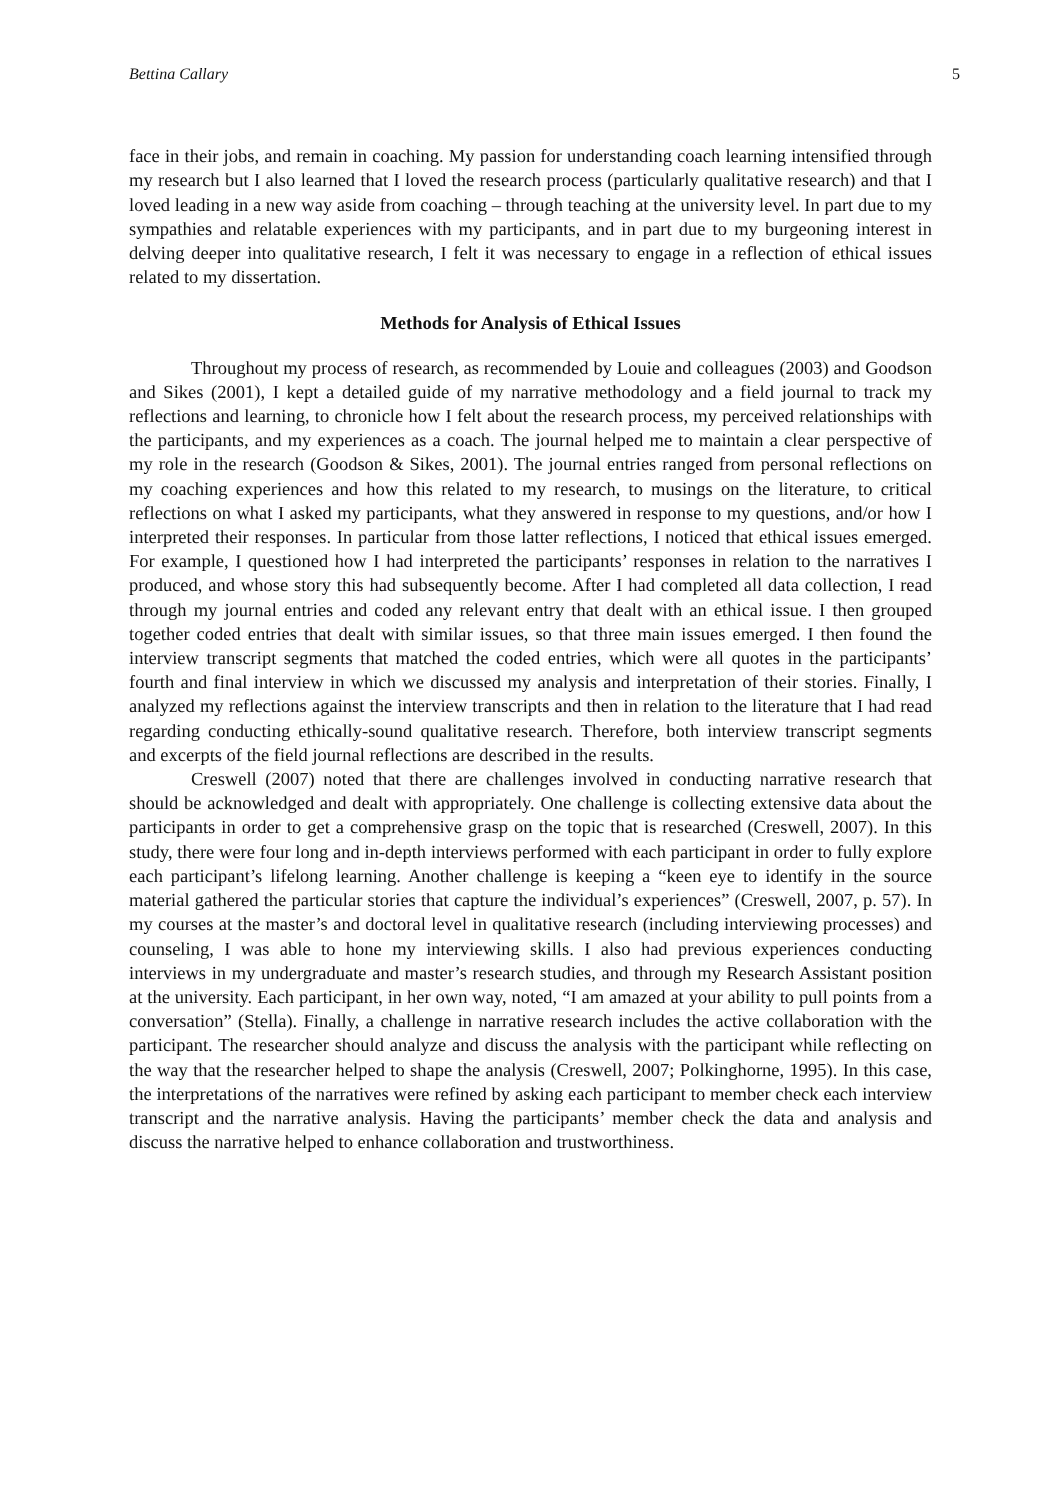Bettina Callary 5
face in their jobs, and remain in coaching. My passion for understanding coach learning intensified through my research but I also learned that I loved the research process (particularly qualitative research) and that I loved leading in a new way aside from coaching – through teaching at the university level. In part due to my sympathies and relatable experiences with my participants, and in part due to my burgeoning interest in delving deeper into qualitative research, I felt it was necessary to engage in a reflection of ethical issues related to my dissertation.
Methods for Analysis of Ethical Issues
Throughout my process of research, as recommended by Louie and colleagues (2003) and Goodson and Sikes (2001), I kept a detailed guide of my narrative methodology and a field journal to track my reflections and learning, to chronicle how I felt about the research process, my perceived relationships with the participants, and my experiences as a coach. The journal helped me to maintain a clear perspective of my role in the research (Goodson & Sikes, 2001). The journal entries ranged from personal reflections on my coaching experiences and how this related to my research, to musings on the literature, to critical reflections on what I asked my participants, what they answered in response to my questions, and/or how I interpreted their responses. In particular from those latter reflections, I noticed that ethical issues emerged. For example, I questioned how I had interpreted the participants’ responses in relation to the narratives I produced, and whose story this had subsequently become. After I had completed all data collection, I read through my journal entries and coded any relevant entry that dealt with an ethical issue. I then grouped together coded entries that dealt with similar issues, so that three main issues emerged. I then found the interview transcript segments that matched the coded entries, which were all quotes in the participants’ fourth and final interview in which we discussed my analysis and interpretation of their stories. Finally, I analyzed my reflections against the interview transcripts and then in relation to the literature that I had read regarding conducting ethically-sound qualitative research. Therefore, both interview transcript segments and excerpts of the field journal reflections are described in the results.
Creswell (2007) noted that there are challenges involved in conducting narrative research that should be acknowledged and dealt with appropriately. One challenge is collecting extensive data about the participants in order to get a comprehensive grasp on the topic that is researched (Creswell, 2007). In this study, there were four long and in-depth interviews performed with each participant in order to fully explore each participant’s lifelong learning. Another challenge is keeping a “keen eye to identify in the source material gathered the particular stories that capture the individual’s experiences” (Creswell, 2007, p. 57). In my courses at the master’s and doctoral level in qualitative research (including interviewing processes) and counseling, I was able to hone my interviewing skills. I also had previous experiences conducting interviews in my undergraduate and master’s research studies, and through my Research Assistant position at the university. Each participant, in her own way, noted, “I am amazed at your ability to pull points from a conversation” (Stella). Finally, a challenge in narrative research includes the active collaboration with the participant. The researcher should analyze and discuss the analysis with the participant while reflecting on the way that the researcher helped to shape the analysis (Creswell, 2007; Polkinghorne, 1995). In this case, the interpretations of the narratives were refined by asking each participant to member check each interview transcript and the narrative analysis. Having the participants’ member check the data and analysis and discuss the narrative helped to enhance collaboration and trustworthiness.